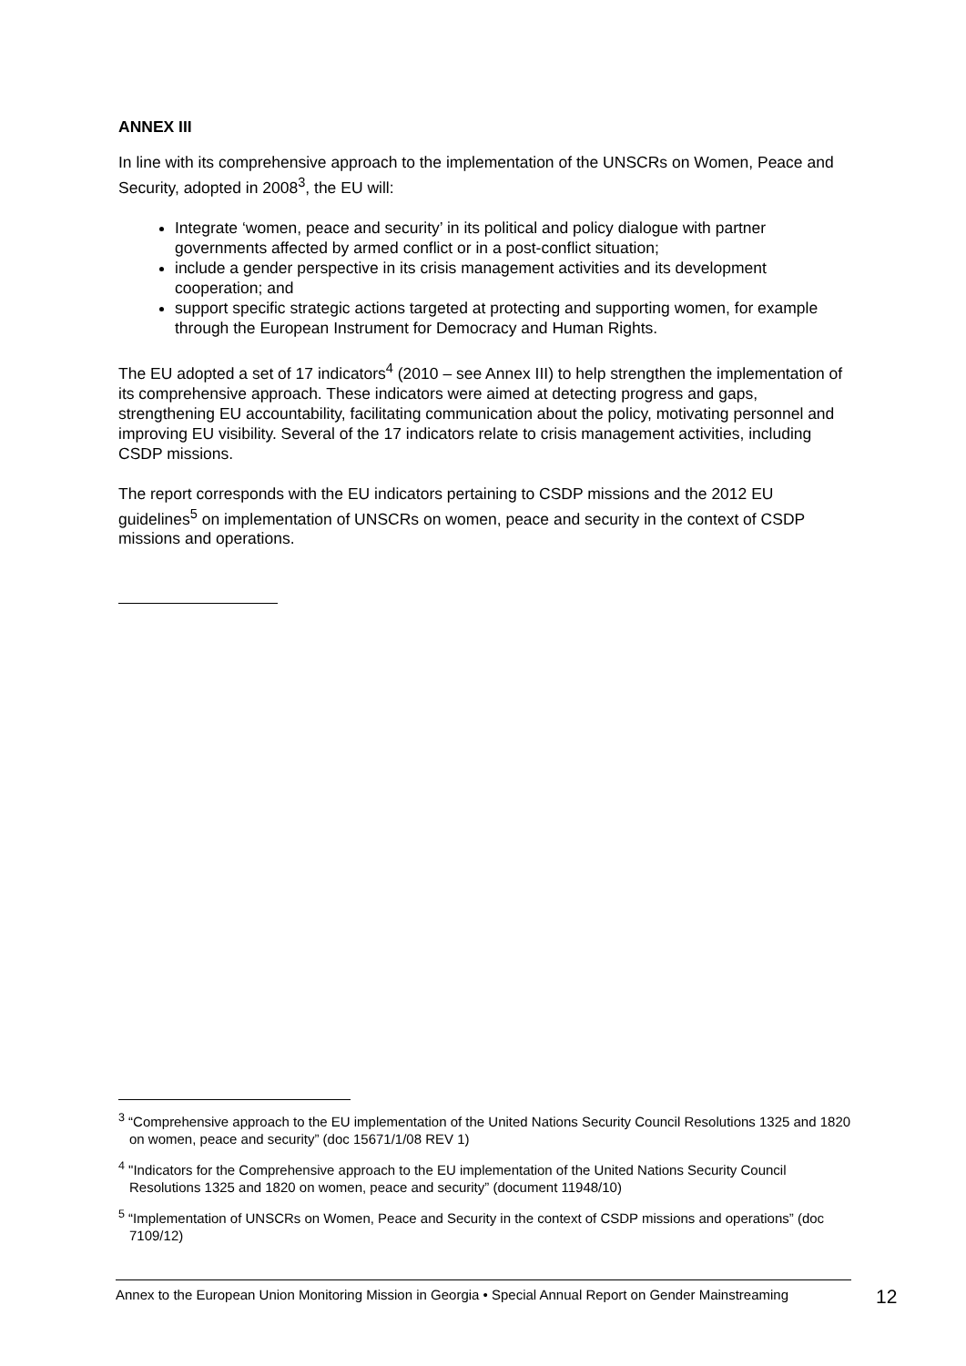ANNEX III
In line with its comprehensive approach to the implementation of the UNSCRs on Women, Peace and Security, adopted in 2008<sup>3</sup>, the EU will:
Integrate ‘women, peace and security’ in its political and policy dialogue with partner governments affected by armed conflict or in a post-conflict situation;
include a gender perspective in its crisis management activities and its development cooperation; and
support specific strategic actions targeted at protecting and supporting women, for example through the European Instrument for Democracy and Human Rights.
The EU adopted a set of 17 indicators<sup>4</sup> (2010 – see Annex III) to help strengthen the implementation of its comprehensive approach. These indicators were aimed at detecting progress and gaps, strengthening EU accountability, facilitating communication about the policy, motivating personnel and improving EU visibility. Several of the 17 indicators relate to crisis management activities, including CSDP missions.
The report corresponds with the EU indicators pertaining to CSDP missions and the 2012 EU guidelines<sup>5</sup> on implementation of UNSCRs on women, peace and security in the context of CSDP missions and operations.
<sup>3</sup> “Comprehensive approach to the EU implementation of the United Nations Security Council Resolutions 1325 and 1820 on women, peace and security” (doc 15671/1/08 REV 1)
<sup>4</sup> "Indicators for the Comprehensive approach to the EU implementation of the United Nations Security Council Resolutions 1325 and 1820 on women, peace and security” (document 11948/10)
<sup>5</sup> “Implementation of UNSCRs on Women, Peace and Security in the context of CSDP missions and operations” (doc 7109/12)
Annex to the European Union Monitoring Mission in Georgia • Special Annual Report on Gender Mainstreaming
12